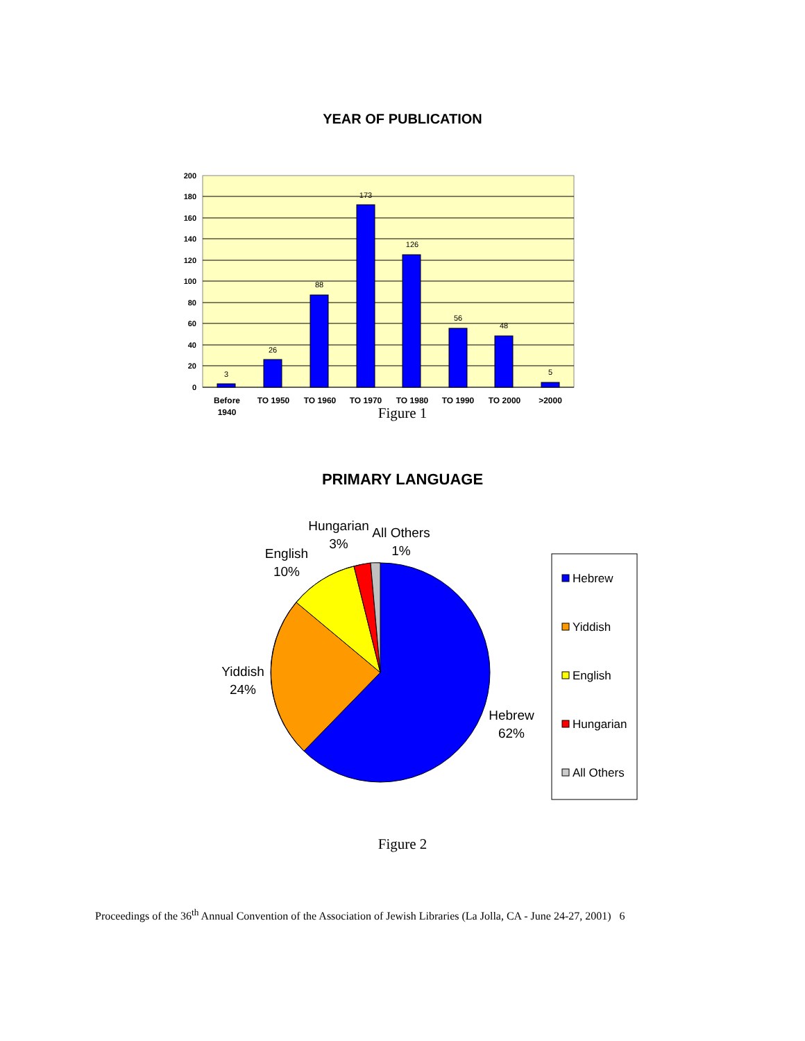YEAR OF PUBLICATION
200
180
160
140
120
100
80
60
40
20
0
3
26
88
173
126
56
48
5
Before
1940
TO 1950
TO 1960
TO 1970
TO 1980
TO 1990
TO 2000
>2000
Figure 1
PRIMARY LANGUAGE
Hungarian
3%
All Others
1%
English
10%
Yiddish
24%
Hebrew
62%
Hebrew
Yiddish
English
Hungarian
All Others
Figure 2
Proceedings of the 36<sup>th</sup> Annual Convention of the Association of Jewish Libraries (La Jolla, CA - June 24-27, 2001) 6